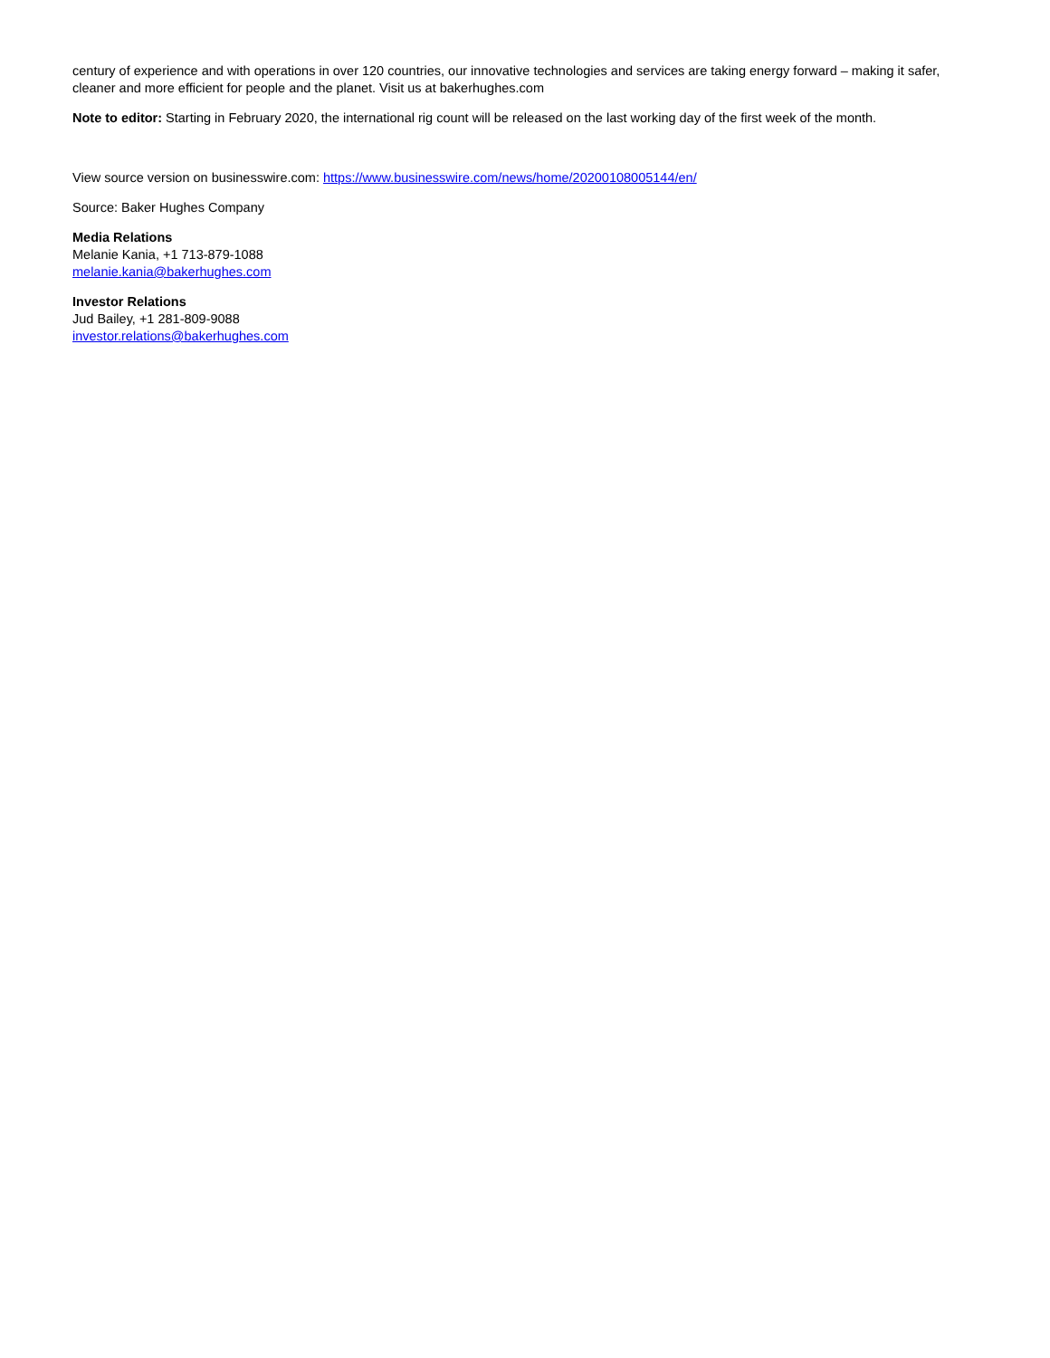century of experience and with operations in over 120 countries, our innovative technologies and services are taking energy forward – making it safer, cleaner and more efficient for people and the planet. Visit us at bakerhughes.com
Note to editor: Starting in February 2020, the international rig count will be released on the last working day of the first week of the month.
View source version on businesswire.com: https://www.businesswire.com/news/home/20200108005144/en/
Source: Baker Hughes Company
Media Relations
Melanie Kania, +1 713-879-1088
melanie.kania@bakerhughes.com
Investor Relations
Jud Bailey, +1 281-809-9088
investor.relations@bakerhughes.com